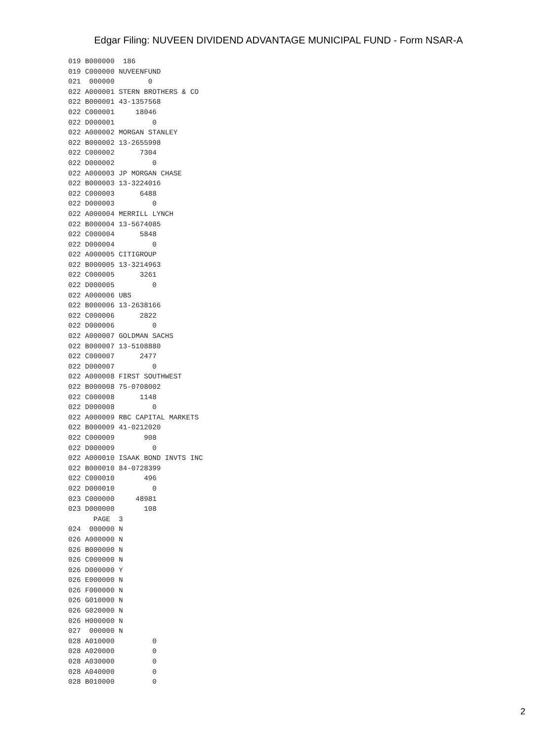Edgar Filing: NUVEEN DIVIDEND ADVANTAGE MUNICIPAL FUND - Form NSAR-A
019 B000000  186
019 C000000 NUVEENFUND
021  000000        0
022 A000001 STERN BROTHERS & CO
022 B000001 43-1357568
022 C000001     18046
022 D000001         0
022 A000002 MORGAN STANLEY
022 B000002 13-2655998
022 C000002      7304
022 D000002         0
022 A000003 JP MORGAN CHASE
022 B000003 13-3224016
022 C000003      6488
022 D000003         0
022 A000004 MERRILL LYNCH
022 B000004 13-5674085
022 C000004      5848
022 D000004         0
022 A000005 CITIGROUP
022 B000005 13-3214963
022 C000005      3261
022 D000005         0
022 A000006 UBS
022 B000006 13-2638166
022 C000006      2822
022 D000006         0
022 A000007 GOLDMAN SACHS
022 B000007 13-5108880
022 C000007      2477
022 D000007         0
022 A000008 FIRST SOUTHWEST
022 B000008 75-0708002
022 C000008      1148
022 D000008         0
022 A000009 RBC CAPITAL MARKETS
022 B000009 41-0212020
022 C000009       908
022 D000009         0
022 A000010 ISAAK BOND INVTS INC
022 B000010 84-0728399
022 C000010       496
022 D000010         0
023 C000000     48981
023 D000000       108
      PAGE  3
024  000000 N
026 A000000 N
026 B000000 N
026 C000000 N
026 D000000 Y
026 E000000 N
026 F000000 N
026 G010000 N
026 G020000 N
026 H000000 N
027  000000 N
028 A010000         0
028 A020000         0
028 A030000         0
028 A040000         0
028 B010000         0
2